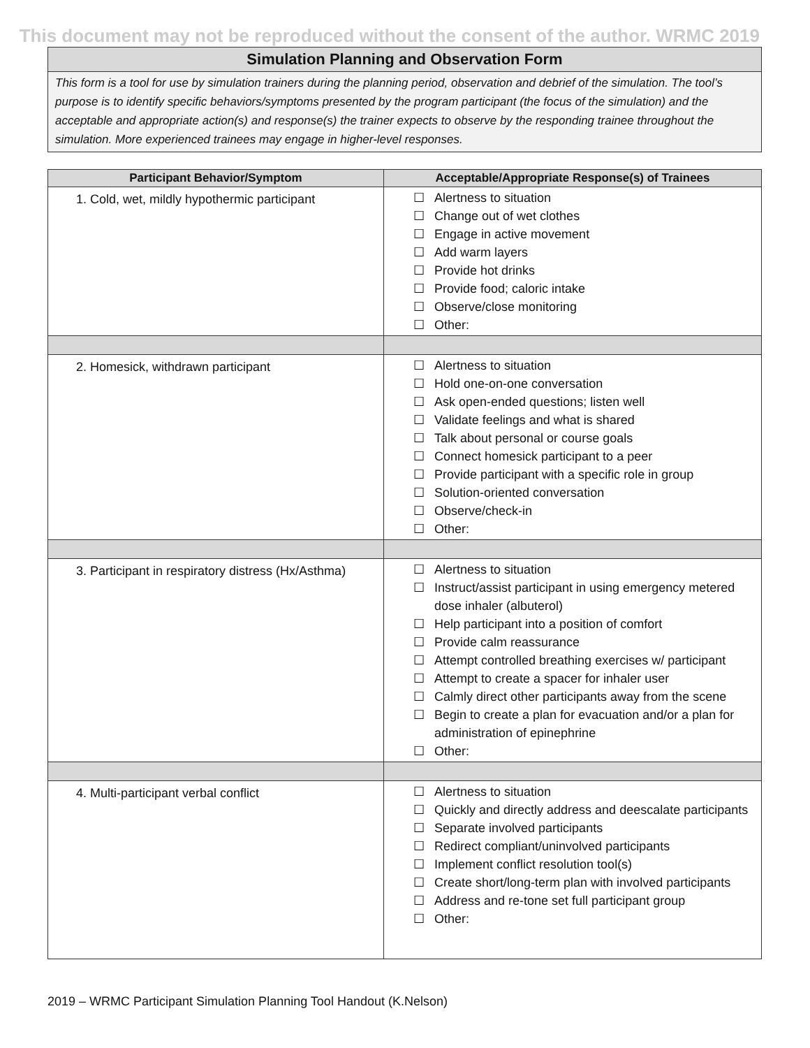This document may not be reproduced without the consent of the author. WRMC 2019
Simulation Planning and Observation Form
This form is a tool for use by simulation trainers during the planning period, observation and debrief of the simulation. The tool’s purpose is to identify specific behaviors/symptoms presented by the program participant (the focus of the simulation) and the acceptable and appropriate action(s) and response(s) the trainer expects to observe by the responding trainee throughout the simulation. More experienced trainees may engage in higher-level responses.
| Participant Behavior/Symptom | Acceptable/Appropriate Response(s) of Trainees |
| --- | --- |
| 1. Cold, wet, mildly hypothermic participant | ☐ Alertness to situation ☐ Change out of wet clothes ☐ Engage in active movement ☐ Add warm layers ☐ Provide hot drinks ☐ Provide food; caloric intake ☐ Observe/close monitoring ☐ Other: |
| 2. Homesick, withdrawn participant | ☐ Alertness to situation ☐ Hold one-on-one conversation ☐ Ask open-ended questions; listen well ☐ Validate feelings and what is shared ☐ Talk about personal or course goals ☐ Connect homesick participant to a peer ☐ Provide participant with a specific role in group ☐ Solution-oriented conversation ☐ Observe/check-in ☐ Other: |
| 3. Participant in respiratory distress (Hx/Asthma) | ☐ Alertness to situation ☐ Instruct/assist participant in using emergency metered dose inhaler (albuterol) ☐ Help participant into a position of comfort ☐ Provide calm reassurance ☐ Attempt controlled breathing exercises w/ participant ☐ Attempt to create a spacer for inhaler user ☐ Calmly direct other participants away from the scene ☐ Begin to create a plan for evacuation and/or a plan for administration of epinephrine ☐ Other: |
| 4. Multi-participant verbal conflict | ☐ Alertness to situation ☐ Quickly and directly address and deescalate participants ☐ Separate involved participants ☐ Redirect compliant/uninvolved participants ☐ Implement conflict resolution tool(s) ☐ Create short/long-term plan with involved participants ☐ Address and re-tone set full participant group ☐ Other: |
2019 – WRMC Participant Simulation Planning Tool Handout (K.Nelson)